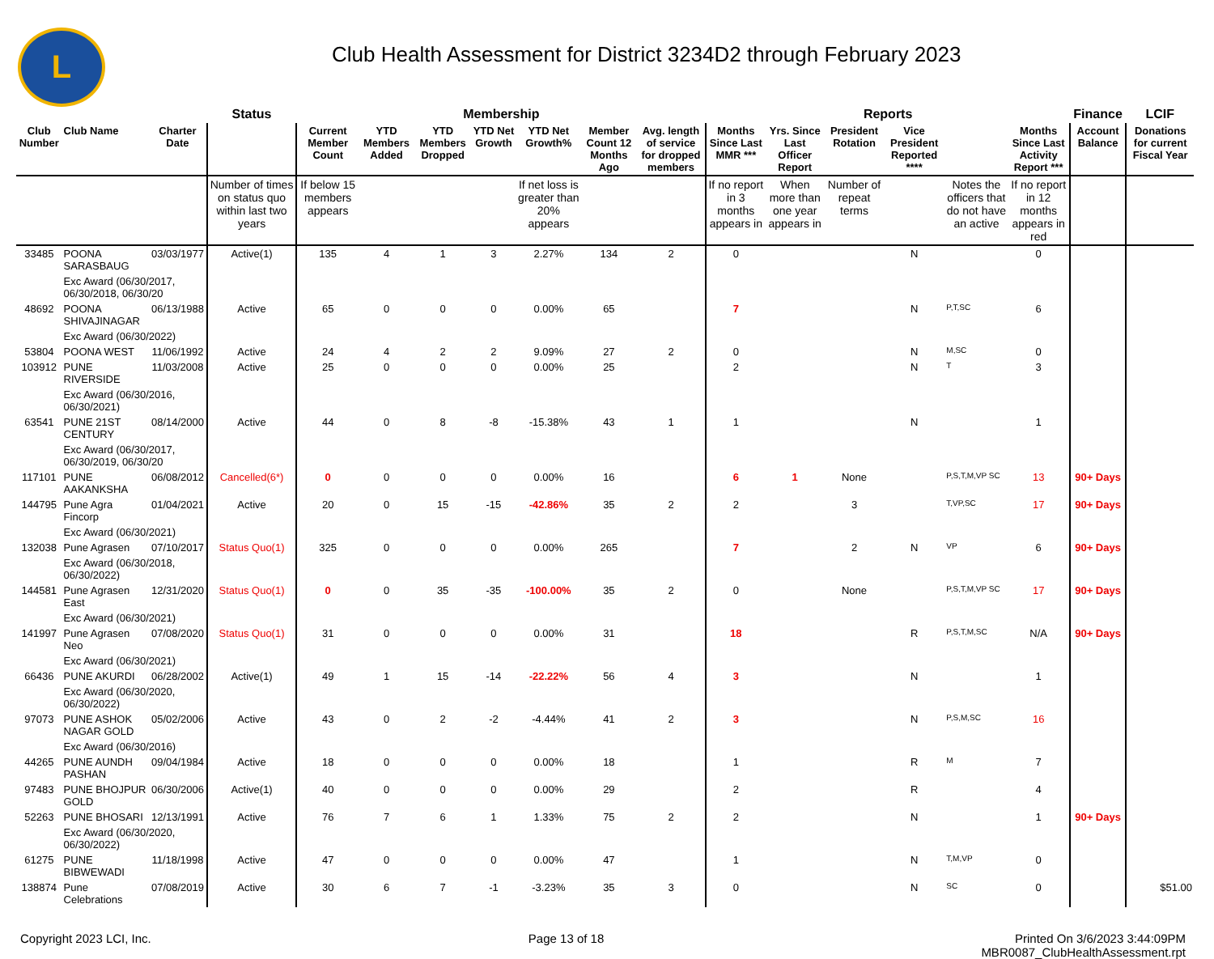L
Club Health Assessment for District 3234D2 through February 2023
| | | | Status | Membership | | | | | | | Reports | | | | | | Finance | LCIF |
| --- | --- | --- | --- | --- | --- | --- | --- | --- | --- | --- | --- | --- | --- | --- | --- | --- | --- | --- |
| Club Number | Club Name | Charter Date | | Current Member Count | YTD Members Added | YTD Members Dropped | YTD Net Growth | YTD Net Growth% | Member Count 12 Months Ago | Avg. length of service for dropped members | Months Since Last MMR *** | Yrs. Since Last Officer Report | President Rotation | Vice President Reported **** | | Months Since Last Activity Report *** | Account Balance | Donations for current Fiscal Year |
| | | | Number of times on status quo within last two years | If below 15 members appears | | | | If net loss is greater than 20% appears | | | If no report in 3 months appears in | When more than one year appears in | Number of repeat terms | | Notes the officers that do not have an active | If no report in 12 months appears in red | | |
| 33485 | POONA SARASBAUG | 03/03/1977 | Active(1) | 135 | 4 | 1 | 3 | 2.27% | 134 | 2 | 0 | | | N | | 0 | | |
| | Exc Award (06/30/2017, 06/30/2018, 06/30/20 | | | | | | | | | | | | | | | | | |
| 48692 | POONA SHIVAJINAGAR | 06/13/1988 | Active | 65 | 0 | 0 | 0 | 0.00% | 65 | | 7 | | | N | P,T,SC | 6 | | |
| | Exc Award (06/30/2022) | | | | | | | | | | | | | | | | | |
| 53804 | POONA WEST | 11/06/1992 | Active | 24 | 4 | 2 | 2 | 9.09% | 27 | 2 | 0 | | | N | M,SC | 0 | | |
| 103912 | PUNE RIVERSIDE | 11/03/2008 | Active | 25 | 0 | 0 | 0 | 0.00% | 25 | | 2 | | | N | T | 3 | | |
| | Exc Award (06/30/2016, 06/30/2021) | | | | | | | | | | | | | | | | | |
| 63541 | PUNE 21ST CENTURY | 08/14/2000 | Active | 44 | 0 | 8 | -8 | -15.38% | 43 | 1 | 1 | | | N | | 1 | | |
| | Exc Award (06/30/2017, 06/30/2019, 06/30/20 | | | | | | | | | | | | | | | | | |
| 117101 | PUNE AAKANKSHA | 06/08/2012 | Cancelled(6*) | 0 | 0 | 0 | 0 | 0.00% | 16 | | 6 | 1 | None | | P,S,T,M,VP SC | 13 | 90+ Days | |
| 144795 | Pune Agra Fincorp | 01/04/2021 | Active | 20 | 0 | 15 | -15 | -42.86% | 35 | 2 | 2 | | 3 | | T,VP,SC | 17 | 90+ Days | |
| | Exc Award (06/30/2021) | | | | | | | | | | | | | | | | | |
| 132038 | Pune Agrasen | 07/10/2017 | Status Quo(1) | 325 | 0 | 0 | 0 | 0.00% | 265 | | 7 | | 2 | N | VP | 6 | 90+ Days | |
| | Exc Award (06/30/2018, 06/30/2022) | | | | | | | | | | | | | | | | | |
| 144581 | Pune Agrasen East | 12/31/2020 | Status Quo(1) | 0 | 0 | 35 | -35 | -100.00% | 35 | 2 | 0 | | None | | P,S,T,M,VP SC | 17 | 90+ Days | |
| | Exc Award (06/30/2021) | | | | | | | | | | | | | | | | | |
| 141997 | Pune Agrasen Neo | 07/08/2020 | Status Quo(1) | 31 | 0 | 0 | 0 | 0.00% | 31 | | 18 | | | R | P,S,T,M,SC | N/A | 90+ Days | |
| | Exc Award (06/30/2021) | | | | | | | | | | | | | | | | | |
| 66436 | PUNE AKURDI | 06/28/2002 | Active(1) | 49 | 1 | 15 | -14 | -22.22% | 56 | 4 | 3 | | | N | | 1 | | |
| | Exc Award (06/30/2020, 06/30/2022) | | | | | | | | | | | | | | | | | |
| 97073 | PUNE ASHOK NAGAR GOLD | 05/02/2006 | Active | 43 | 0 | 2 | -2 | -4.44% | 41 | 2 | 3 | | | N | P,S,M,SC | 16 | | |
| | Exc Award (06/30/2016) | | | | | | | | | | | | | | | | | |
| 44265 | PUNE AUNDH PASHAN | 09/04/1984 | Active | 18 | 0 | 0 | 0 | 0.00% | 18 | | 1 | | | R | M | 7 | | |
| 97483 | PUNE BHOJPUR GOLD | 06/30/2006 | Active(1) | 40 | 0 | 0 | 0 | 0.00% | 29 | | 2 | | | R | | 4 | | |
| 52263 | PUNE BHOSARI | 12/13/1991 | Active | 76 | 7 | 6 | 1 | 1.33% | 75 | 2 | 2 | | | N | | 1 | 90+ Days | |
| | Exc Award (06/30/2020, 06/30/2022) | | | | | | | | | | | | | | | | | |
| 61275 | PUNE BIBWEWADI | 11/18/1998 | Active | 47 | 0 | 0 | 0 | 0.00% | 47 | | 1 | | | N | T,M,VP | 0 | | |
| 138874 | Pune Celebrations | 07/08/2019 | Active | 30 | 6 | 7 | -1 | -3.23% | 35 | 3 | 0 | | | N | SC | 0 | | $51.00 |
Copyright 2023 LCI, Inc. Page 13 of 18 Printed On 3/6/2023 3:44:09PM
MBR0087_ClubHealthAssessment.rpt